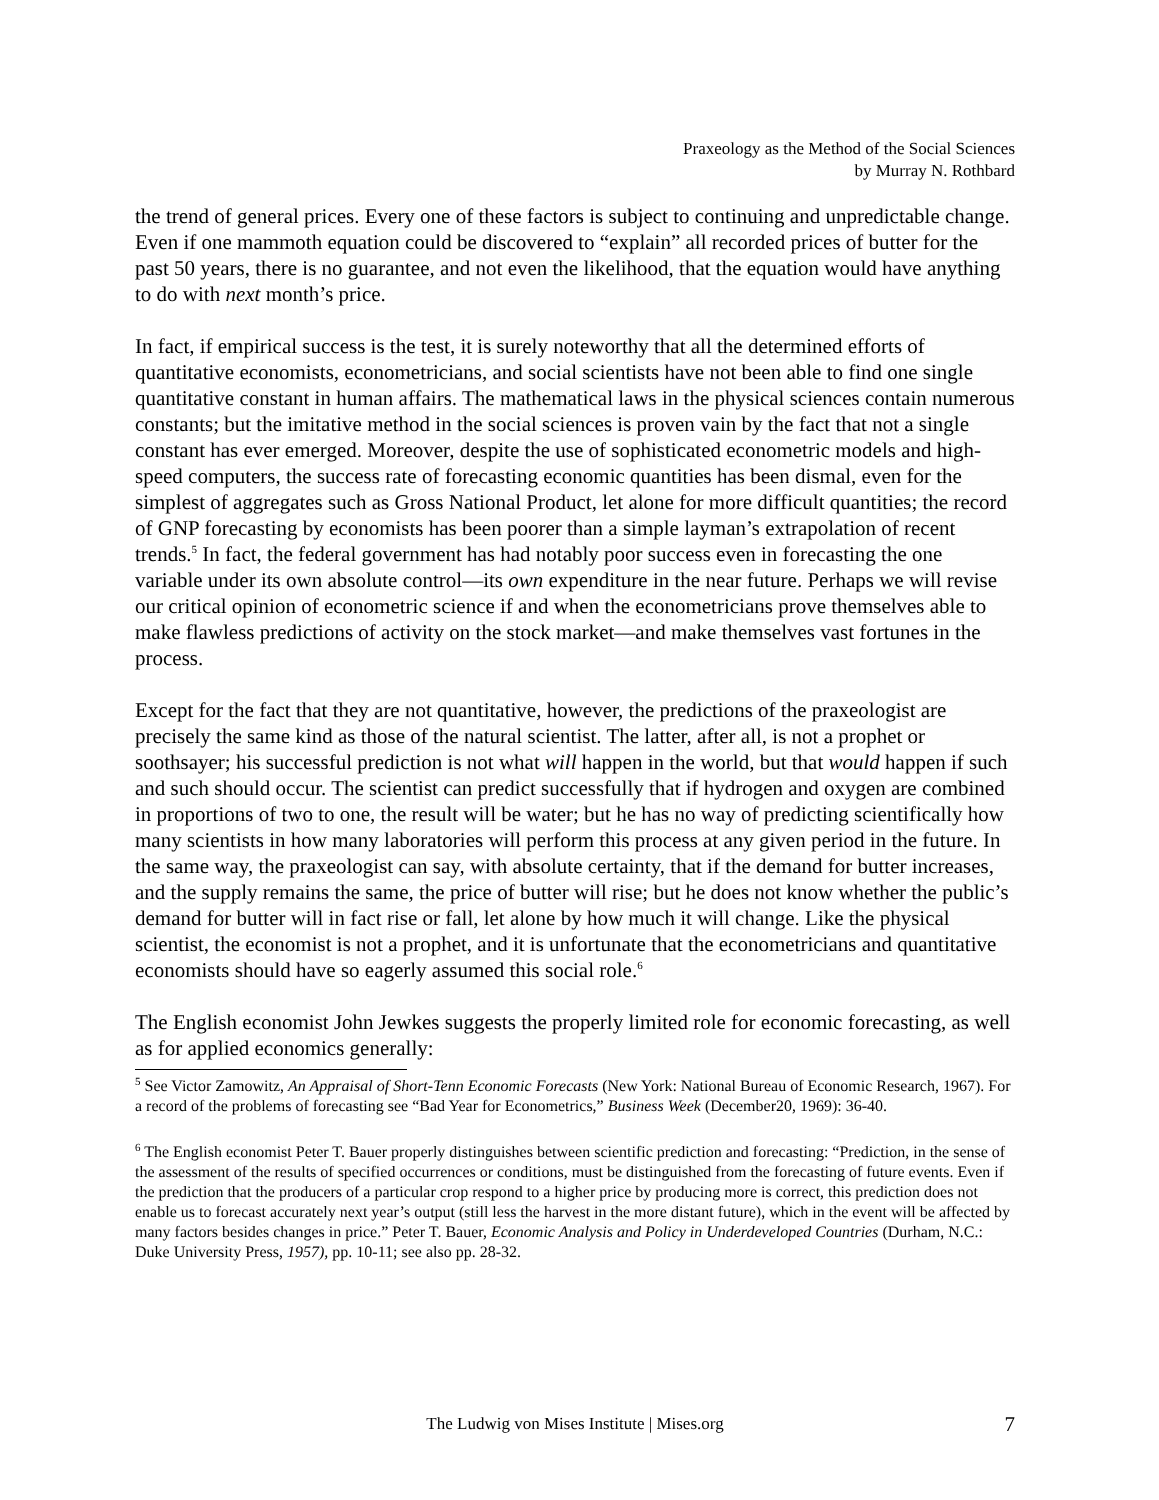Praxeology as the Method of the Social Sciences
by Murray N. Rothbard
the trend of general prices. Every one of these factors is subject to continuing and unpredictable change. Even if one mammoth equation could be discovered to “explain” all recorded prices of butter for the past 50 years, there is no guarantee, and not even the likelihood, that the equation would have anything to do with next month’s price.
In fact, if empirical success is the test, it is surely noteworthy that all the determined efforts of quantitative economists, econometricians, and social scientists have not been able to find one single quantitative constant in human affairs. The mathematical laws in the physical sciences contain numerous constants; but the imitative method in the social sciences is proven vain by the fact that not a single constant has ever emerged. Moreover, despite the use of sophisticated econometric models and high-speed computers, the success rate of forecasting economic quantities has been dismal, even for the simplest of aggregates such as Gross National Product, let alone for more difficult quantities; the record of GNP forecasting by economists has been poorer than a simple layman’s extrapolation of recent trends.<sup>5</sup> In fact, the federal government has had notably poor success even in forecasting the one variable under its own absolute control—its own expenditure in the near future. Perhaps we will revise our critical opinion of econometric science if and when the econometricians prove themselves able to make flawless predictions of activity on the stock market—and make themselves vast fortunes in the process.
Except for the fact that they are not quantitative, however, the predictions of the praxeologist are precisely the same kind as those of the natural scientist. The latter, after all, is not a prophet or soothsayer; his successful prediction is not what will happen in the world, but that would happen if such and such should occur. The scientist can predict successfully that if hydrogen and oxygen are combined in proportions of two to one, the result will be water; but he has no way of predicting scientifically how many scientists in how many laboratories will perform this process at any given period in the future. In the same way, the praxeologist can say, with absolute certainty, that if the demand for butter increases, and the supply remains the same, the price of butter will rise; but he does not know whether the public’s demand for butter will in fact rise or fall, let alone by how much it will change. Like the physical scientist, the economist is not a prophet, and it is unfortunate that the econometricians and quantitative economists should have so eagerly assumed this social role.<sup>6</sup>
The English economist John Jewkes suggests the properly limited role for economic forecasting, as well as for applied economics generally:
<sup>5</sup> See Victor Zamowitz, An Appraisal of Short-Tenn Economic Forecasts (New York: National Bureau of Economic Research, 1967). For a record of the problems of forecasting see “Bad Year for Econometrics,” Business Week (December20, 1969): 36-40.
<sup>6</sup> The English economist Peter T. Bauer properly distinguishes between scientific prediction and forecasting: “Prediction, in the sense of the assessment of the results of specified occurrences or conditions, must be distinguished from the forecasting of future events. Even if the prediction that the producers of a particular crop respond to a higher price by producing more is correct, this prediction does not enable us to forecast accurately next year’s output (still less the harvest in the more distant future), which in the event will be affected by many factors besides changes in price.” Peter T. Bauer, Economic Analysis and Policy in Underdeveloped Countries (Durham, N.C.: Duke University Press, 1957), pp. 10-11; see also pp. 28-32.
The Ludwig von Mises Institute | Mises.org
7